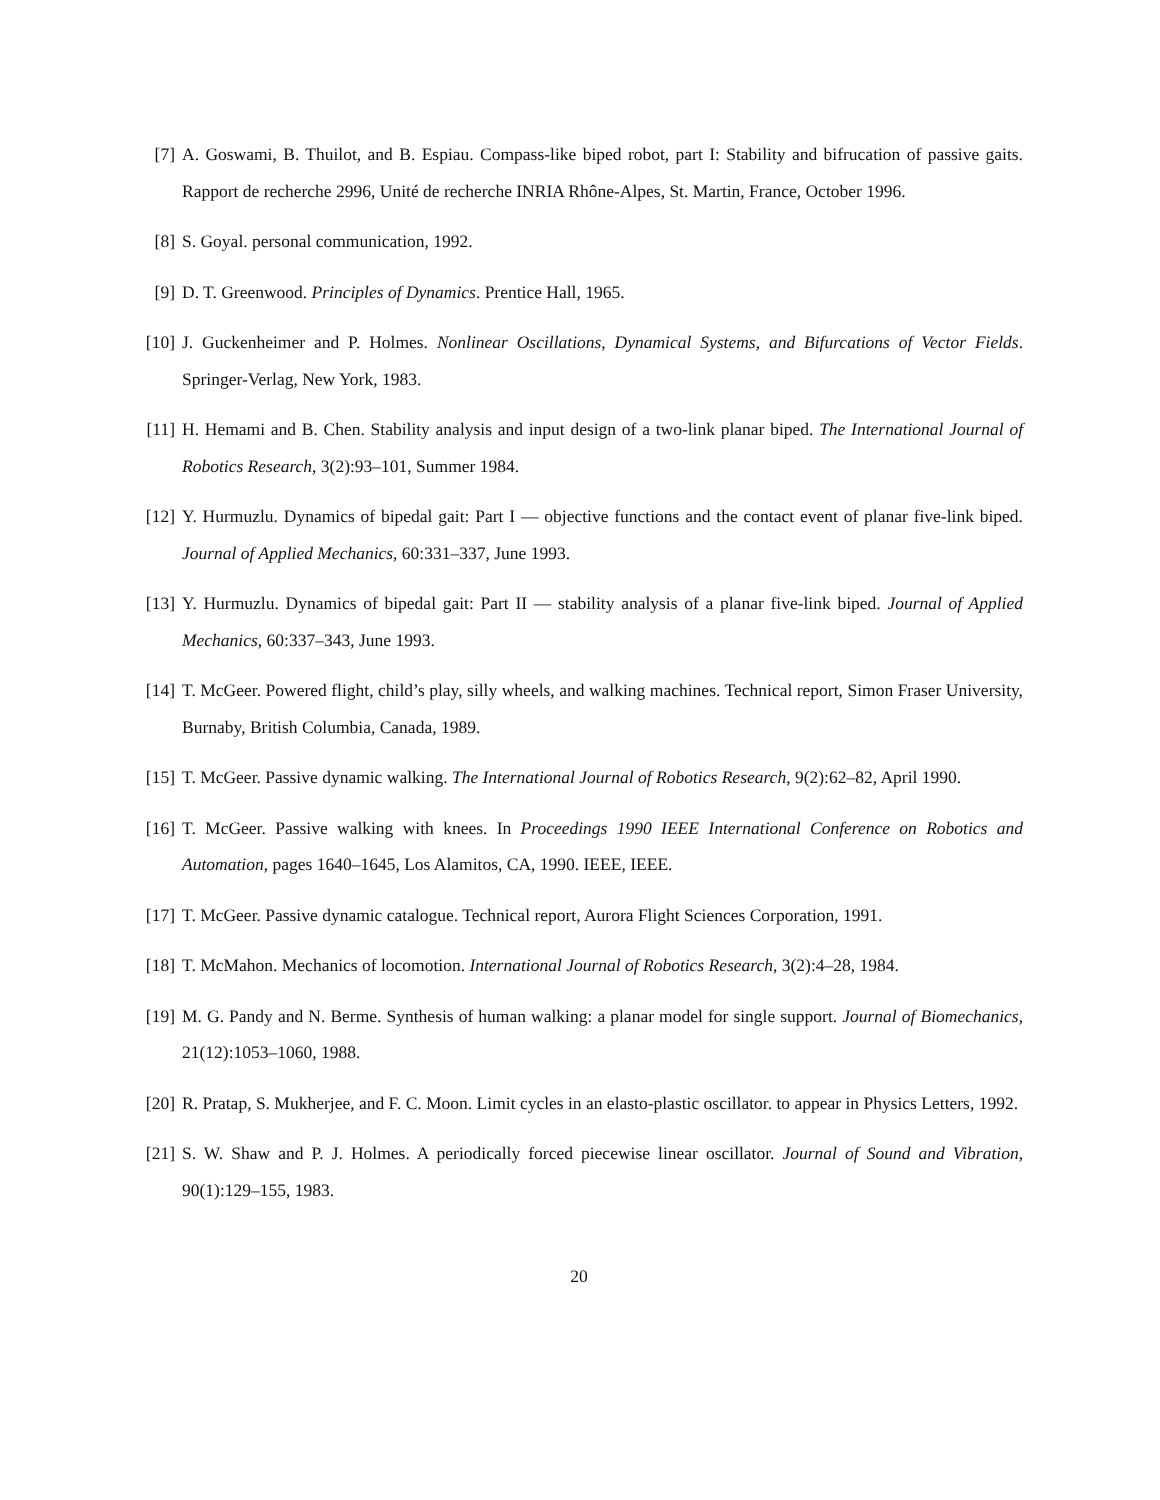[7] A. Goswami, B. Thuilot, and B. Espiau. Compass-like biped robot, part I: Stability and bifrucation of passive gaits. Rapport de recherche 2996, Unité de recherche INRIA Rhône-Alpes, St. Martin, France, October 1996.
[8] S. Goyal. personal communication, 1992.
[9] D. T. Greenwood. Principles of Dynamics. Prentice Hall, 1965.
[10]
J. Guckenheimer and P. Holmes. Nonlinear Oscillations, Dynamical Systems, and Bifurcations of Vector Fields. Springer-Verlag, New York, 1983.
[11]
H. Hemami and B. Chen. Stability analysis and input design of a two-link planar biped. The International Journal of Robotics Research, 3(2):93–101, Summer 1984.
[12]
Y. Hurmuzlu. Dynamics of bipedal gait: Part I — objective functions and the contact event of planar five-link biped. Journal of Applied Mechanics, 60:331–337, June 1993.
[13]
Y. Hurmuzlu. Dynamics of bipedal gait: Part II — stability analysis of a planar five-link biped. Journal of Applied Mechanics, 60:337–343, June 1993.
[14]
T. McGeer. Powered flight, child’s play, silly wheels, and walking machines. Technical report, Simon Fraser University, Burnaby, British Columbia, Canada, 1989.
[15]
T. McGeer. Passive dynamic walking. The International Journal of Robotics Research, 9(2):62–82, April 1990.
[16]
T. McGeer. Passive walking with knees. In Proceedings 1990 IEEE International Conference on Robotics and Automation, pages 1640–1645, Los Alamitos, CA, 1990. IEEE, IEEE.
[17]
T. McGeer. Passive dynamic catalogue. Technical report, Aurora Flight Sciences Corporation, 1991.
[18]
T. McMahon. Mechanics of locomotion. International Journal of Robotics Research, 3(2):4–28, 1984.
[19]
M. G. Pandy and N. Berme. Synthesis of human walking: a planar model for single support. Journal of Biomechanics, 21(12):1053–1060, 1988.
[20]
R. Pratap, S. Mukherjee, and F. C. Moon. Limit cycles in an elasto-plastic oscillator. to appear in Physics Letters, 1992.
[21]
S. W. Shaw and P. J. Holmes. A periodically forced piecewise linear oscillator. Journal of Sound and Vibration, 90(1):129–155, 1983.
20